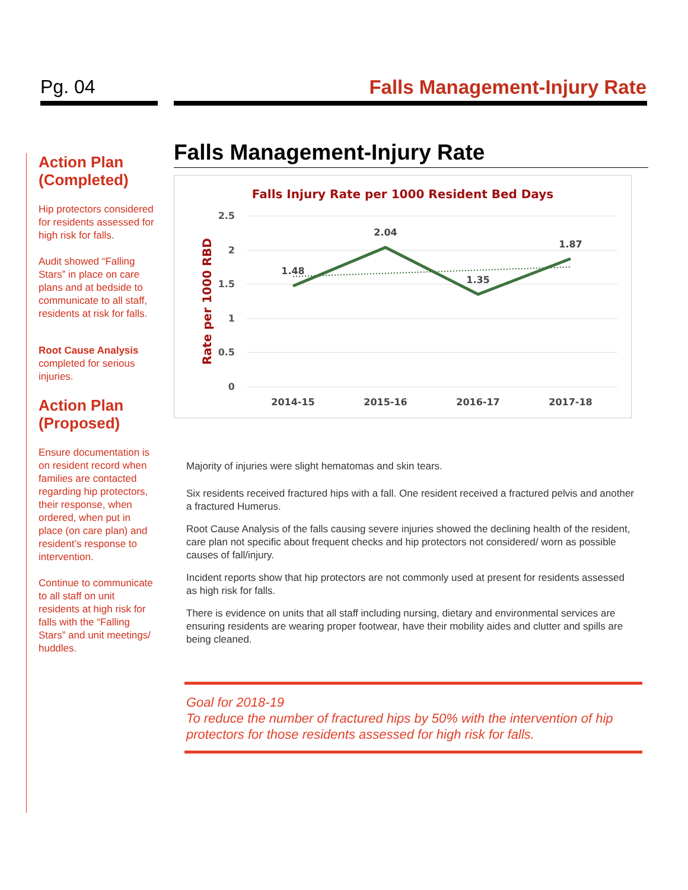Pg. 04 Falls Management-Injury Rate
Action Plan (Completed)
Hip protectors considered for residents assessed for high risk for falls.
Audit showed “Falling Stars” in place on care plans and at bedside to communicate to all staff, residents at risk for falls.
Root Cause Analysis completed for serious injuries.
Action Plan (Proposed)
Ensure documentation is on resident record when families are contacted regarding hip protectors, their response, when ordered, when put in place (on care plan) and resident’s response to intervention.
Continue to communicate to all staff on unit residents at high risk for falls with the “Falling Stars” and unit meetings/ huddles.
Falls Management-Injury Rate
Falls Injury Rate per 1000 Resident Bed Days
2.5
2
1.5
1
0.5
0
Rate per 1000 RBD
1.48
2.04
1.35
1.87
2014-15
2015-16
2016-17
2017-18
Majority of injuries were slight hematomas and skin tears.
Six residents received fractured hips with a fall. One resident received a fractured pelvis and another a fractured Humerus.
Root Cause Analysis of the falls causing severe injuries showed the declining health of the resident, care plan not specific about frequent checks and hip protectors not considered/ worn as possible causes of fall/injury.
Incident reports show that hip protectors are not commonly used at present for residents assessed as high risk for falls.
There is evidence on units that all staff including nursing, dietary and environmental services are ensuring residents are wearing proper footwear, have their mobility aides and clutter and spills are being cleaned.
Goal for 2018-19
To reduce the number of fractured hips by 50% with the intervention of hip protectors for those residents assessed for high risk for falls.